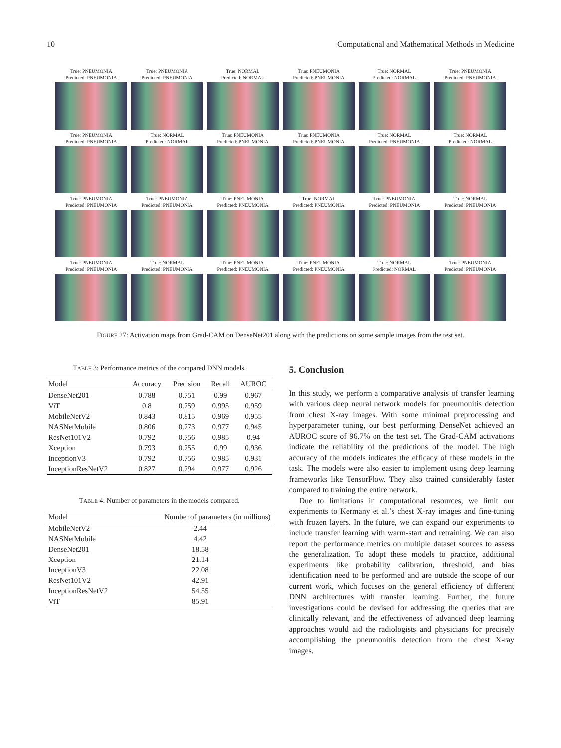10 Computational and Mathematical Methods in Medicine
True: PNEUMONIA
Predicted: PNEUMONIA
True: PNEUMONIA
Predicted: PNEUMONIA
True: NORMAL
Predicted: NORMAL
True: PNEUMONIA
Predicted: PNEUMONIA
True: NORMAL
Predicted: NORMAL
True: PNEUMONIA
Predicted: PNEUMONIA
True: PNEUMONIA
Predicted: PNEUMONIA
True: NORMAL
Predicted: NORMAL
True: PNEUMONIA
Predicted: PNEUMONIA
True: PNEUMONIA
Predicted: PNEUMONIA
True: NORMAL
Predicted: PNEUMONIA
True: NORMAL
Predicted: NORMAL
True: PNEUMONIA
Predicted: PNEUMONIA
True: PNEUMONIA
Predicted: PNEUMONIA
True: PNEUMONIA
Predicted: PNEUMONIA
True: NORMAL
Predicted: PNEUMONIA
True: PNEUMONIA
Predicted: PNEUMONIA
True: NORMAL
Predicted: PNEUMONIA
True: PNEUMONIA
Predicted: PNEUMONIA
True: NORMAL
Predicted: PNEUMONIA
True: PNEUMONIA
Predicted: PNEUMONIA
True: PNEUMONIA
Predicted: PNEUMONIA
True: NORMAL
Predicted: NORMAL
True: PNEUMONIA
Predicted: PNEUMONIA
FIGURE 27: Activation maps from Grad-CAM on DenseNet201 along with the predictions on some sample images from the test set.
TABLE 3: Performance metrics of the compared DNN models.
| Model | Accuracy | Precision | Recall | AUROC |
| --- | --- | --- | --- | --- |
| DenseNet201 | 0.788 | 0.751 | 0.99 | 0.967 |
| ViT | 0.8 | 0.759 | 0.995 | 0.959 |
| MobileNetV2 | 0.843 | 0.815 | 0.969 | 0.955 |
| NASNetMobile | 0.806 | 0.773 | 0.977 | 0.945 |
| ResNet101V2 | 0.792 | 0.756 | 0.985 | 0.94 |
| Xception | 0.793 | 0.755 | 0.99 | 0.936 |
| InceptionV3 | 0.792 | 0.756 | 0.985 | 0.931 |
| InceptionResNetV2 | 0.827 | 0.794 | 0.977 | 0.926 |
TABLE 4: Number of parameters in the models compared.
| Model | Number of parameters (in millions) |
| --- | --- |
| MobileNetV2 | 2.44 |
| NASNetMobile | 4.42 |
| DenseNet201 | 18.58 |
| Xception | 21.14 |
| InceptionV3 | 22.08 |
| ResNet101V2 | 42.91 |
| InceptionResNetV2 | 54.55 |
| ViT | 85.91 |
5. Conclusion
In this study, we perform a comparative analysis of transfer learning with various deep neural network models for pneumonitis detection from chest X-ray images. With some minimal preprocessing and hyperparameter tuning, our best performing DenseNet achieved an AUROC score of 96.7% on the test set. The Grad-CAM activations indicate the reliability of the predictions of the model. The high accuracy of the models indicates the efficacy of these models in the task. The models were also easier to implement using deep learning frameworks like TensorFlow. They also trained considerably faster compared to training the entire network.
Due to limitations in computational resources, we limit our experiments to Kermany et al.’s chest X-ray images and fine-tuning with frozen layers. In the future, we can expand our experiments to include transfer learning with warm-start and retraining. We can also report the performance metrics on multiple dataset sources to assess the generalization. To adopt these models to practice, additional experiments like probability calibration, threshold, and bias identification need to be performed and are outside the scope of our current work, which focuses on the general efficiency of different DNN architectures with transfer learning. Further, the future investigations could be devised for addressing the queries that are clinically relevant, and the effectiveness of advanced deep learning approaches would aid the radiologists and physicians for precisely accomplishing the pneumonitis detection from the chest X-ray images.